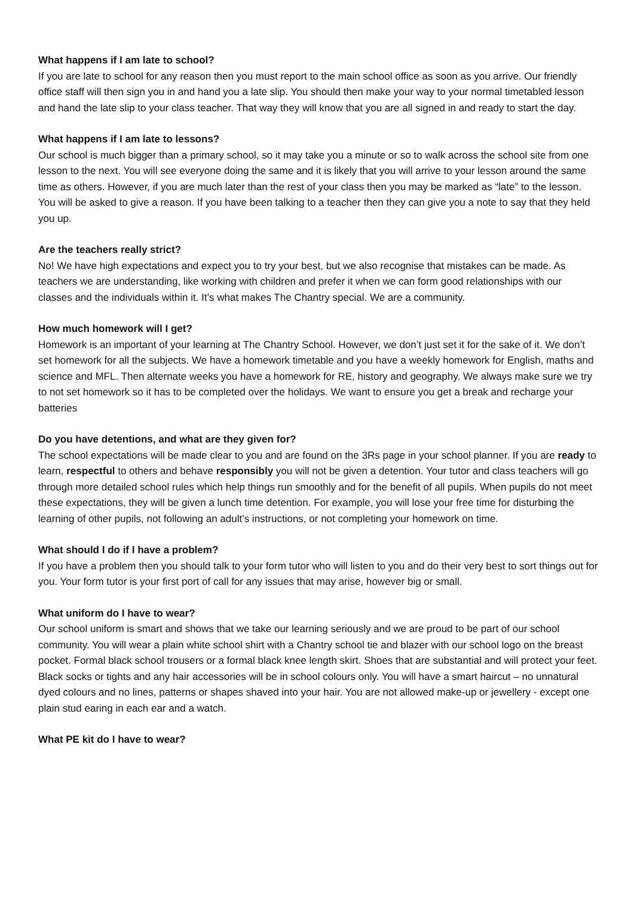What happens if I am late to school?
If you are late to school for any reason then you must report to the main school office as soon as you arrive. Our friendly office staff will then sign you in and hand you a late slip. You should then make your way to your normal timetabled lesson and hand the late slip to your class teacher. That way they will know that you are all signed in and ready to start the day.
What happens if I am late to lessons?
Our school is much bigger than a primary school, so it may take you a minute or so to walk across the school site from one lesson to the next. You will see everyone doing the same and it is likely that you will arrive to your lesson around the same time as others. However, if you are much later than the rest of your class then you may be marked as “late” to the lesson. You will be asked to give a reason. If you have been talking to a teacher then they can give you a note to say that they held you up.
Are the teachers really strict?
No! We have high expectations and expect you to try your best, but we also recognise that mistakes can be made. As teachers we are understanding, like working with children and prefer it when we can form good relationships with our classes and the individuals within it. It’s what makes The Chantry special. We are a community.
How much homework will I get?
Homework is an important of your learning at The Chantry School. However, we don’t just set it for the sake of it. We don’t set homework for all the subjects. We have a homework timetable and you have a weekly homework for English, maths and science and MFL. Then alternate weeks you have a homework for RE, history and geography. We always make sure we try to not set homework so it has to be completed over the holidays. We want to ensure you get a break and recharge your batteries
Do you have detentions, and what are they given for?
The school expectations will be made clear to you and are found on the 3Rs page in your school planner. If you are ready to learn, respectful to others and behave responsibly you will not be given a detention. Your tutor and class teachers will go through more detailed school rules which help things run smoothly and for the benefit of all pupils. When pupils do not meet these expectations, they will be given a lunch time detention. For example, you will lose your free time for disturbing the learning of other pupils, not following an adult’s instructions, or not completing your homework on time.
What should I do if I have a problem?
If you have a problem then you should talk to your form tutor who will listen to you and do their very best to sort things out for you. Your form tutor is your first port of call for any issues that may arise, however big or small.
What uniform do I have to wear?
Our school uniform is smart and shows that we take our learning seriously and we are proud to be part of our school community. You will wear a plain white school shirt with a Chantry school tie and blazer with our school logo on the breast pocket. Formal black school trousers or a formal black knee length skirt. Shoes that are substantial and will protect your feet. Black socks or tights and any hair accessories will be in school colours only. You will have a smart haircut – no unnatural dyed colours and no lines, patterns or shapes shaved into your hair. You are not allowed make-up or jewellery - except one plain stud earing in each ear and a watch.
What PE kit do I have to wear?